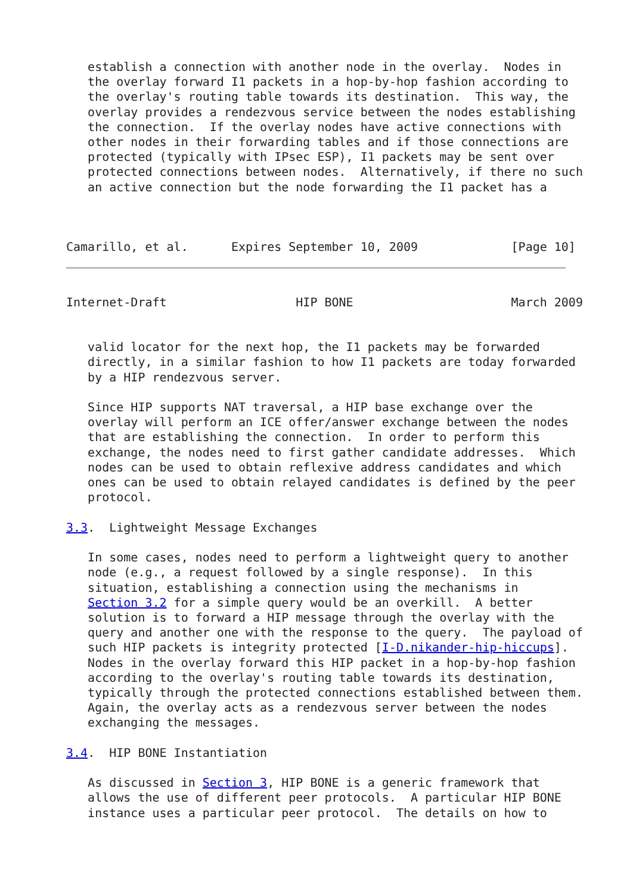establish a connection with another node in the overlay.  Nodes in
   the overlay forward I1 packets in a hop-by-hop fashion according to
   the overlay's routing table towards its destination.  This way, the
   overlay provides a rendezvous service between the nodes establishing
   the connection.  If the overlay nodes have active connections with
   other nodes in their forwarding tables and if those connections are
   protected (typically with IPsec ESP), I1 packets may be sent over
   protected connections between nodes.  Alternatively, if there no such
   an active connection but the node forwarding the I1 packet has a



Camarillo, et al.      Expires September 10, 2009             [Page 10]
Internet-Draft                  HIP BONE                      March 2009


   valid locator for the next hop, the I1 packets may be forwarded
   directly, in a similar fashion to how I1 packets are today forwarded
   by a HIP rendezvous server.

   Since HIP supports NAT traversal, a HIP base exchange over the
   overlay will perform an ICE offer/answer exchange between the nodes
   that are establishing the connection.  In order to perform this
   exchange, the nodes need to first gather candidate addresses.  Which
   nodes can be used to obtain reflexive address candidates and which
   ones can be used to obtain relayed candidates is defined by the peer
   protocol.

3.3.  Lightweight Message Exchanges

   In some cases, nodes need to perform a lightweight query to another
   node (e.g., a request followed by a single response).  In this
   situation, establishing a connection using the mechanisms in
   Section 3.2 for a simple query would be an overkill.  A better
   solution is to forward a HIP message through the overlay with the
   query and another one with the response to the query.  The payload of
   such HIP packets is integrity protected [I-D.nikander-hip-hiccups].
   Nodes in the overlay forward this HIP packet in a hop-by-hop fashion
   according to the overlay's routing table towards its destination,
   typically through the protected connections established between them.
   Again, the overlay acts as a rendezvous server between the nodes
   exchanging the messages.

3.4.  HIP BONE Instantiation

   As discussed in Section 3, HIP BONE is a generic framework that
   allows the use of different peer protocols.  A particular HIP BONE
   instance uses a particular peer protocol.  The details on how to